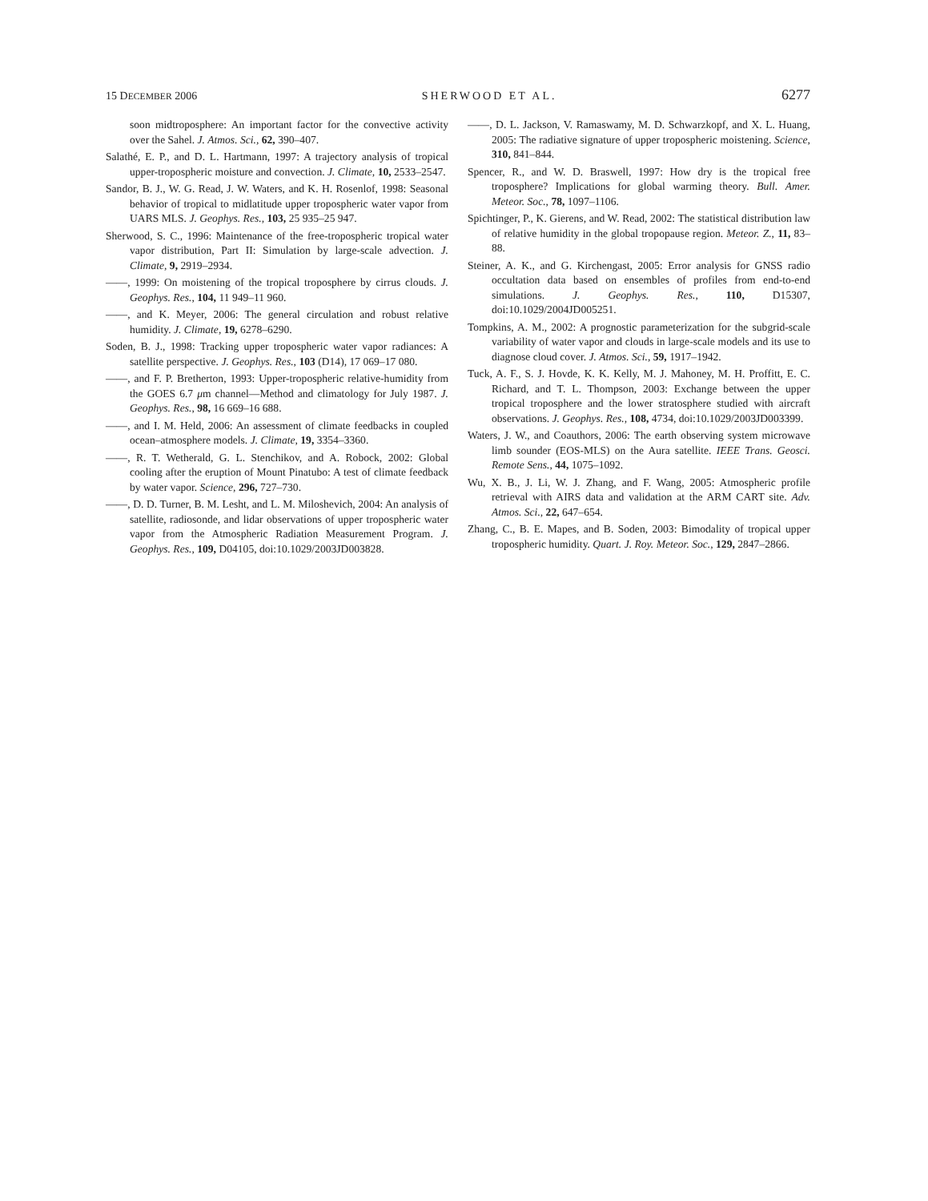15 DECEMBER 2006 SHERWOOD ET AL. 6277
soon midtroposphere: An important factor for the convective activity over the Sahel. J. Atmos. Sci., 62, 390–407.
Salathé, E. P., and D. L. Hartmann, 1997: A trajectory analysis of tropical upper-tropospheric moisture and convection. J. Climate, 10, 2533–2547.
Sandor, B. J., W. G. Read, J. W. Waters, and K. H. Rosenlof, 1998: Seasonal behavior of tropical to midlatitude upper tropospheric water vapor from UARS MLS. J. Geophys. Res., 103, 25 935–25 947.
Sherwood, S. C., 1996: Maintenance of the free-tropospheric tropical water vapor distribution, Part II: Simulation by large-scale advection. J. Climate, 9, 2919–2934.
——, 1999: On moistening of the tropical troposphere by cirrus clouds. J. Geophys. Res., 104, 11 949–11 960.
——, and K. Meyer, 2006: The general circulation and robust relative humidity. J. Climate, 19, 6278–6290.
Soden, B. J., 1998: Tracking upper tropospheric water vapor radiances: A satellite perspective. J. Geophys. Res., 103 (D14), 17 069–17 080.
——, and F. P. Bretherton, 1993: Upper-tropospheric relative-humidity from the GOES 6.7 μm channel—Method and climatology for July 1987. J. Geophys. Res., 98, 16 669–16 688.
——, and I. M. Held, 2006: An assessment of climate feedbacks in coupled ocean–atmosphere models. J. Climate, 19, 3354–3360.
——, R. T. Wetherald, G. L. Stenchikov, and A. Robock, 2002: Global cooling after the eruption of Mount Pinatubo: A test of climate feedback by water vapor. Science, 296, 727–730.
——, D. D. Turner, B. M. Lesht, and L. M. Miloshevich, 2004: An analysis of satellite, radiosonde, and lidar observations of upper tropospheric water vapor from the Atmospheric Radiation Measurement Program. J. Geophys. Res., 109, D04105, doi:10.1029/2003JD003828.
——, D. L. Jackson, V. Ramaswamy, M. D. Schwarzkopf, and X. L. Huang, 2005: The radiative signature of upper tropospheric moistening. Science, 310, 841–844.
Spencer, R., and W. D. Braswell, 1997: How dry is the tropical free troposphere? Implications for global warming theory. Bull. Amer. Meteor. Soc., 78, 1097–1106.
Spichtinger, P., K. Gierens, and W. Read, 2002: The statistical distribution law of relative humidity in the global tropopause region. Meteor. Z., 11, 83–88.
Steiner, A. K., and G. Kirchengast, 2005: Error analysis for GNSS radio occultation data based on ensembles of profiles from end-to-end simulations. J. Geophys. Res., 110, D15307, doi:10.1029/2004JD005251.
Tompkins, A. M., 2002: A prognostic parameterization for the subgrid-scale variability of water vapor and clouds in large-scale models and its use to diagnose cloud cover. J. Atmos. Sci., 59, 1917–1942.
Tuck, A. F., S. J. Hovde, K. K. Kelly, M. J. Mahoney, M. H. Proffitt, E. C. Richard, and T. L. Thompson, 2003: Exchange between the upper tropical troposphere and the lower stratosphere studied with aircraft observations. J. Geophys. Res., 108, 4734, doi:10.1029/2003JD003399.
Waters, J. W., and Coauthors, 2006: The earth observing system microwave limb sounder (EOS-MLS) on the Aura satellite. IEEE Trans. Geosci. Remote Sens., 44, 1075–1092.
Wu, X. B., J. Li, W. J. Zhang, and F. Wang, 2005: Atmospheric profile retrieval with AIRS data and validation at the ARM CART site. Adv. Atmos. Sci., 22, 647–654.
Zhang, C., B. E. Mapes, and B. Soden, 2003: Bimodality of tropical upper tropospheric humidity. Quart. J. Roy. Meteor. Soc., 129, 2847–2866.